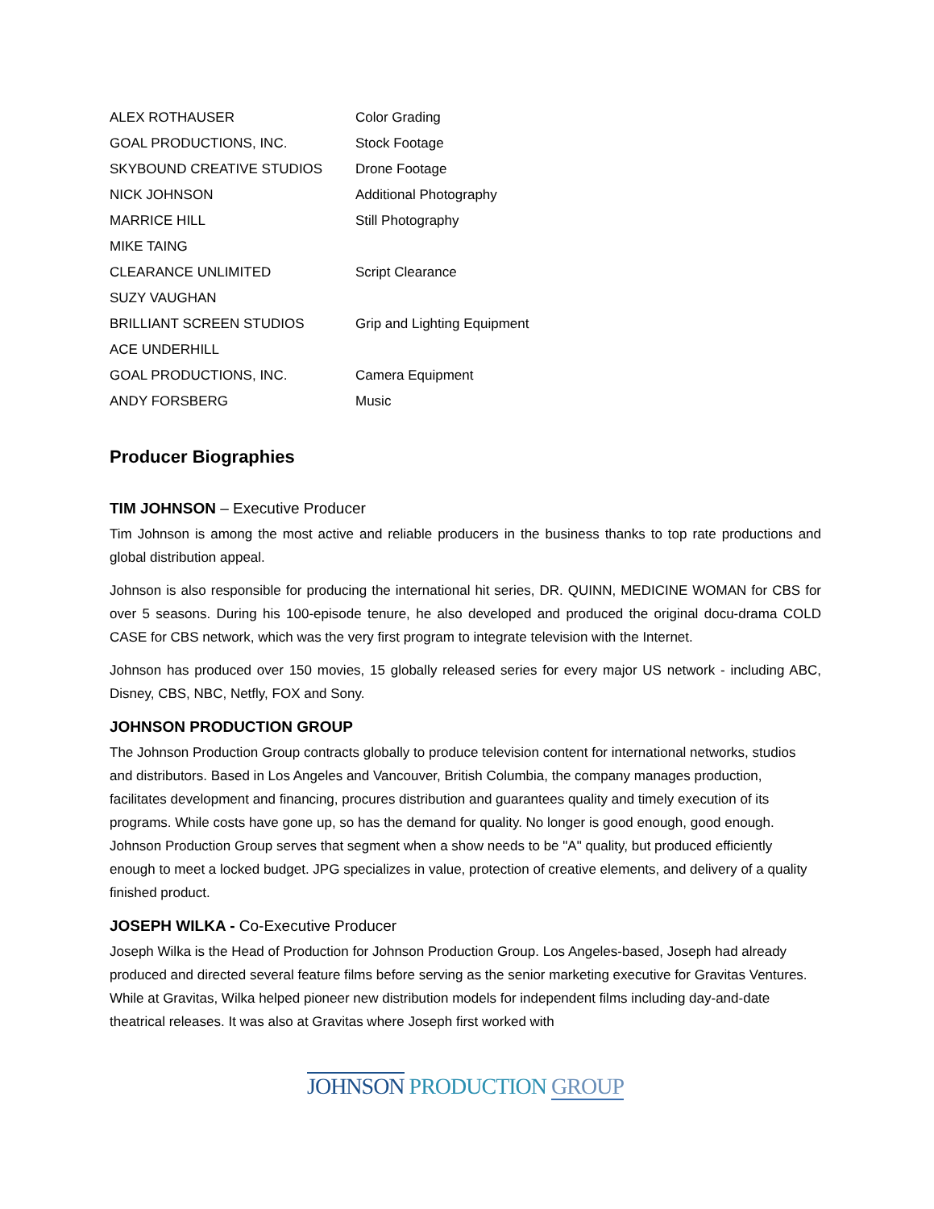| ALEX ROTHAUSER | Color Grading |
| GOAL PRODUCTIONS, INC. | Stock Footage |
| SKYBOUND CREATIVE STUDIOS | Drone Footage |
| NICK JOHNSON | Additional Photography |
| MARRICE HILL | Still Photography |
| MIKE TAING | |
| CLEARANCE UNLIMITED | Script Clearance |
| SUZY VAUGHAN | |
| BRILLIANT SCREEN STUDIOS | Grip and Lighting Equipment |
| ACE UNDERHILL | |
| GOAL PRODUCTIONS, INC. | Camera Equipment |
| ANDY FORSBERG | Music |
Producer Biographies
TIM JOHNSON – Executive Producer
Tim Johnson is among the most active and reliable producers in the business thanks to top rate productions and global distribution appeal.
Johnson is also responsible for producing the international hit series, DR. QUINN, MEDICINE WOMAN for CBS for over 5 seasons. During his 100-episode tenure, he also developed and produced the original docu-drama COLD CASE for CBS network, which was the very first program to integrate television with the Internet.
Johnson has produced over 150 movies, 15 globally released series for every major US network - including ABC, Disney, CBS, NBC, Netfly, FOX and Sony.
JOHNSON PRODUCTION GROUP
The Johnson Production Group contracts globally to produce television content for international networks, studios and distributors. Based in Los Angeles and Vancouver, British Columbia, the company manages production, facilitates development and financing, procures distribution and guarantees quality and timely execution of its programs. While costs have gone up, so has the demand for quality. No longer is good enough, good enough. Johnson Production Group serves that segment when a show needs to be "A" quality, but produced efficiently enough to meet a locked budget. JPG specializes in value, protection of creative elements, and delivery of a quality finished product.
JOSEPH WILKA - Co-Executive Producer
Joseph Wilka is the Head of Production for Johnson Production Group. Los Angeles-based, Joseph had already produced and directed several feature films before serving as the senior marketing executive for Gravitas Ventures. While at Gravitas, Wilka helped pioneer new distribution models for independent films including day-and-date theatrical releases. It was also at Gravitas where Joseph first worked with
JOHNSON PRODUCTION GROUP